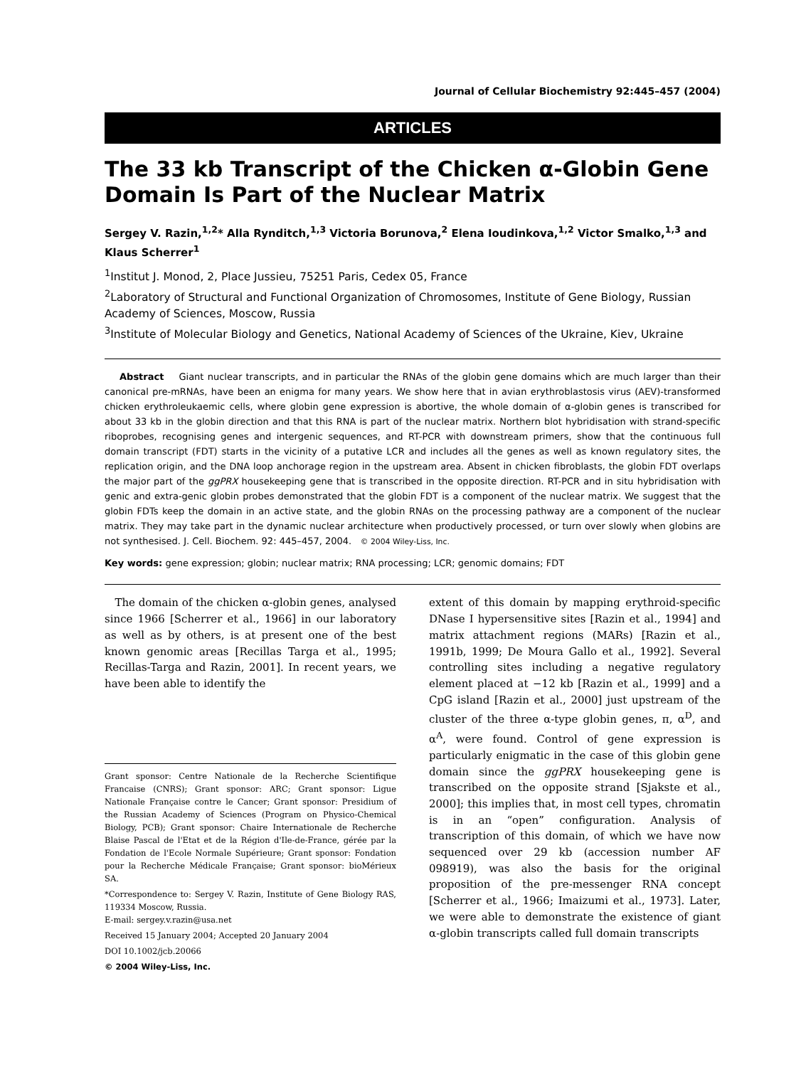Journal of Cellular Biochemistry 92:445–457 (2004)
ARTICLES
The 33 kb Transcript of the Chicken α-Globin Gene Domain Is Part of the Nuclear Matrix
Sergey V. Razin,<sup>1,2</sup>* Alla Rynditch,<sup>1,3</sup> Victoria Borunova,<sup>2</sup> Elena Ioudinkova,<sup>1,2</sup> Victor Smalko,<sup>1,3</sup> and Klaus Scherrer<sup>1</sup>
<sup>1</sup> Institut J. Monod, 2, Place Jussieu, 75251 Paris, Cedex 05, France
<sup>2</sup> Laboratory of Structural and Functional Organization of Chromosomes, Institute of Gene Biology, Russian Academy of Sciences, Moscow, Russia
<sup>3</sup> Institute of Molecular Biology and Genetics, National Academy of Sciences of the Ukraine, Kiev, Ukraine
Abstract Giant nuclear transcripts, and in particular the RNAs of the globin gene domains which are much larger than their canonical pre-mRNAs, have been an enigma for many years. We show here that in avian erythroblastosis virus (AEV)-transformed chicken erythroleukaemic cells, where globin gene expression is abortive, the whole domain of α-globin genes is transcribed for about 33 kb in the globin direction and that this RNA is part of the nuclear matrix. Northern blot hybridisation with strand-specific riboprobes, recognising genes and intergenic sequences, and RT-PCR with downstream primers, show that the continuous full domain transcript (FDT) starts in the vicinity of a putative LCR and includes all the genes as well as known regulatory sites, the replication origin, and the DNA loop anchorage region in the upstream area. Absent in chicken fibroblasts, the globin FDT overlaps the major part of the ggPRX housekeeping gene that is transcribed in the opposite direction. RT-PCR and in situ hybridisation with genic and extra-genic globin probes demonstrated that the globin FDT is a component of the nuclear matrix. We suggest that the globin FDTs keep the domain in an active state, and the globin RNAs on the processing pathway are a component of the nuclear matrix. They may take part in the dynamic nuclear architecture when productively processed, or turn over slowly when globins are not synthesised. J. Cell. Biochem. 92: 445–457, 2004. © 2004 Wiley-Liss, Inc.
Key words: gene expression; globin; nuclear matrix; RNA processing; LCR; genomic domains; FDT
The domain of the chicken α-globin genes, analysed since 1966 [Scherrer et al., 1966] in our laboratory as well as by others, is at present one of the best known genomic areas [Recillas Targa et al., 1995; Recillas-Targa and Razin, 2001]. In recent years, we have been able to identify the
Grant sponsor: Centre Nationale de la Recherche Scientifique Francaise (CNRS); Grant sponsor: ARC; Grant sponsor: Ligue Nationale Française contre le Cancer; Grant sponsor: Presidium of the Russian Academy of Sciences (Program on Physico-Chemical Biology, PCB); Grant sponsor: Chaire Internationale de Recherche Blaise Pascal de l'Etat et de la Région d'Ile-de-France, gérée par la Fondation de l'Ecole Normale Supérieure; Grant sponsor: Fondation pour la Recherche Médicale Française; Grant sponsor: bioMérieux SA.
*Correspondence to: Sergey V. Razin, Institute of Gene Biology RAS, 119334 Moscow, Russia.
E-mail: sergey.v.razin@usa.net
Received 15 January 2004; Accepted 20 January 2004
DOI 10.1002/jcb.20066
© 2004 Wiley-Liss, Inc.
extent of this domain by mapping erythroid-specific DNase I hypersensitive sites [Razin et al., 1994] and matrix attachment regions (MARs) [Razin et al., 1991b, 1999; De Moura Gallo et al., 1992]. Several controlling sites including a negative regulatory element placed at −12 kb [Razin et al., 1999] and a CpG island [Razin et al., 2000] just upstream of the cluster of the three α-type globin genes, π, α<sup>D</sup>, and α<sup>A</sup>, were found. Control of gene expression is particularly enigmatic in the case of this globin gene domain since the ggPRX housekeeping gene is transcribed on the opposite strand [Sjakste et al., 2000]; this implies that, in most cell types, chromatin is in an “open” configuration. Analysis of transcription of this domain, of which we have now sequenced over 29 kb (accession number AF 098919), was also the basis for the original proposition of the pre-messenger RNA concept [Scherrer et al., 1966; Imaizumi et al., 1973]. Later, we were able to demonstrate the existence of giant α-globin transcripts called full domain transcripts